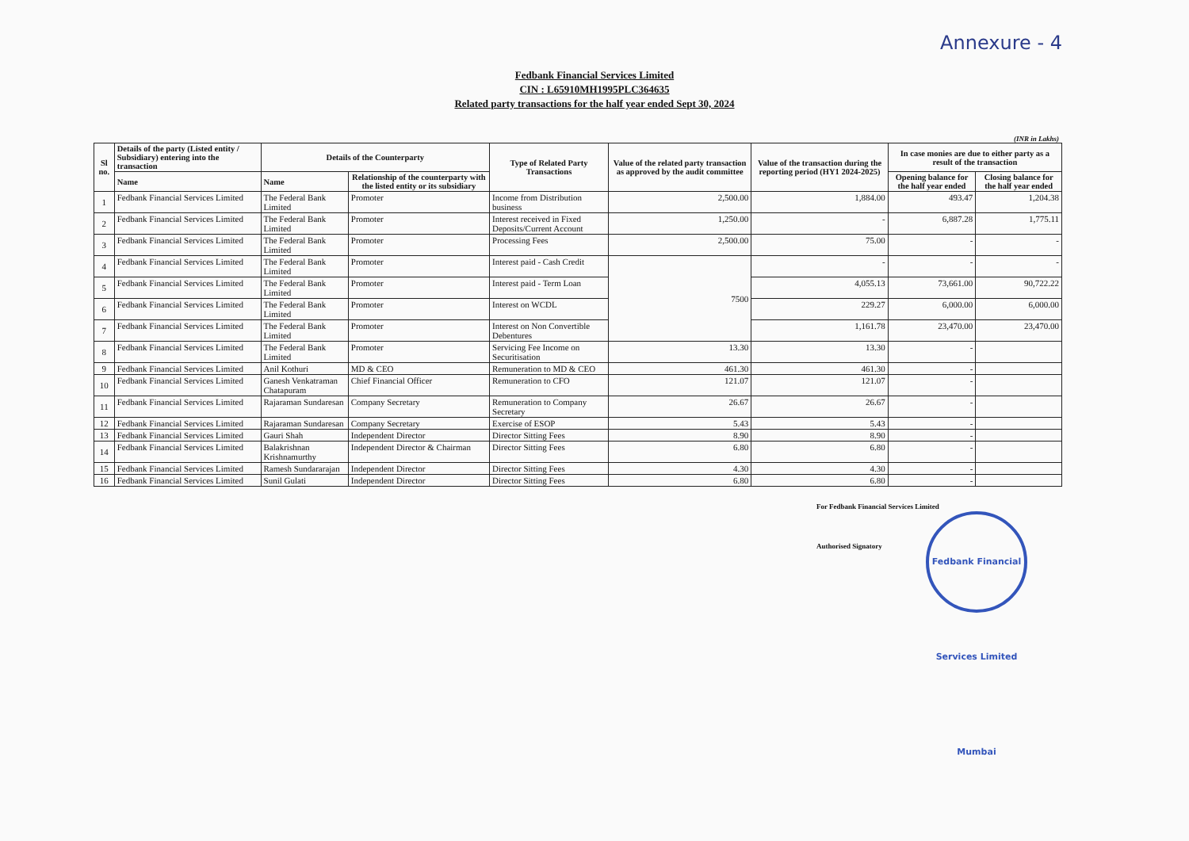Annexure - 4
Fedbank Financial Services Limited
CIN : L65910MH1995PLC364635
Related party transactions for the half year ended Sept 30, 2024
(INR in Lakhs)
| Sl no. | Details of the party (Listed entity / Subsidiary) entering into the transaction | Details of the Counterparty | | Type of Related Party Transactions | Value of the related party transaction as approved by the audit committee | Value of the transaction during the reporting period (HY1 2024-2025) | In case monies are due to either party as a result of the transaction | |
| --- | --- | --- | --- | --- | --- | --- | --- | --- |
| | Name | Name | Relationship of the counterparty with the listed entity or its subsidiary | | | | Opening balance for the half year ended | Closing balance for the half year ended |
| 1 | Fedbank Financial Services Limited | The Federal Bank Limited | Promoter | Income from Distribution business | 2,500.00 | 1,884.00 | 493.47 | 1,204.38 |
| 2 | Fedbank Financial Services Limited | The Federal Bank Limited | Promoter | Interest received in Fixed Deposits/Current Account | 1,250.00 | - | 6,887.28 | 1,775.11 |
| 3 | Fedbank Financial Services Limited | The Federal Bank Limited | Promoter | Processing Fees | 2,500.00 | 75.00 | - | - |
| 4 | Fedbank Financial Services Limited | The Federal Bank Limited | Promoter | Interest paid - Cash Credit | 7500 | - | - | - |
| 5 | Fedbank Financial Services Limited | The Federal Bank Limited | Promoter | Interest paid - Term Loan | | 4,055.13 | 73,661.00 | 90,722.22 |
| 6 | Fedbank Financial Services Limited | The Federal Bank Limited | Promoter | Interest on WCDL | | 229.27 | 6,000.00 | 6,000.00 |
| 7 | Fedbank Financial Services Limited | The Federal Bank Limited | Promoter | Interest on Non Convertible Debentures | | 1,161.78 | 23,470.00 | 23,470.00 |
| 8 | Fedbank Financial Services Limited | The Federal Bank Limited | Promoter | Servicing Fee Income on Securitisation | 13.30 | 13.30 | - | |
| 9 | Fedbank Financial Services Limited | Anil Kothuri | MD & CEO | Remuneration to MD & CEO | 461.30 | 461.30 | - | |
| 10 | Fedbank Financial Services Limited | Ganesh Venkatraman Chatapuram | Chief Financial Officer | Remuneration to CFO | 121.07 | 121.07 | - | |
| 11 | Fedbank Financial Services Limited | Rajaraman Sundaresan | Company Secretary | Remuneration to Company Secretary | 26.67 | 26.67 | - | |
| 12 | Fedbank Financial Services Limited | Rajaraman Sundaresan | Company Secretary | Exercise of ESOP | 5.43 | 5.43 | - | |
| 13 | Fedbank Financial Services Limited | Gauri Shah | Independent Director | Director Sitting Fees | 8.90 | 8.90 | - | |
| 14 | Fedbank Financial Services Limited | Balakrishnan Krishnamurthy | Independent Director & Chairman | Director Sitting Fees | 6.80 | 6.80 | - | |
| 15 | Fedbank Financial Services Limited | Ramesh Sundararajan | Independent Director | Director Sitting Fees | 4.30 | 4.30 | - | |
| 16 | Fedbank Financial Services Limited | Sunil Gulati | Independent Director | Director Sitting Fees | 6.80 | 6.80 | - | |
For Fedbank Financial Services Limited
Authorised Signatory
Fedbank Financial Services Limited Mumbai